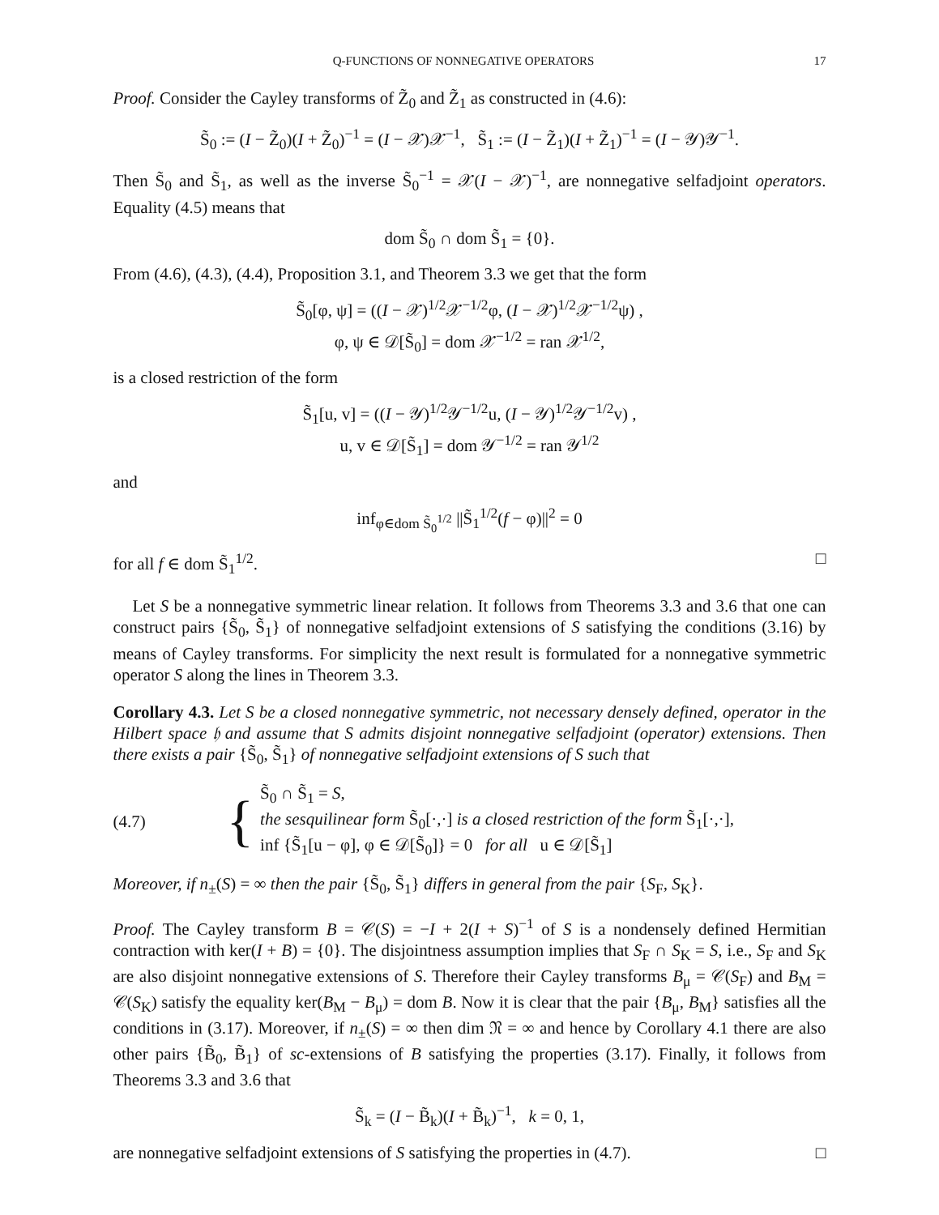Q-FUNCTIONS OF NONNEGATIVE OPERATORS 17
Proof. Consider the Cayley transforms of Z̃<sub>0</sub> and Z̃<sub>1</sub> as constructed in (4.6):
S̃<sub>0</sub> := (I − Z̃<sub>0</sub>)(I + Z̃<sub>0</sub>)<sup>−1</sup> = (I − 𝒳)𝒳<sup>−1</sup>, S̃<sub>1</sub> := (I − Z̃<sub>1</sub>)(I + Z̃<sub>1</sub>)<sup>−1</sup> = (I − 𝒴)𝒴<sup>−1</sup>.
Then S̃<sub>0</sub> and S̃<sub>1</sub>, as well as the inverse S̃<sub>0</sub><sup>−1</sup> = 𝒳(I − 𝒳)<sup>−1</sup>, are nonnegative selfadjoint operators. Equality (4.5) means that
dom S̃<sub>0</sub> ∩ dom S̃<sub>1</sub> = {0}.
From (4.6), (4.3), (4.4), Proposition 3.1, and Theorem 3.3 we get that the form
S̃<sub>0</sub>[φ, ψ] = ((I − 𝒳)<sup>1/2</sup>𝒳<sup>−1/2</sup>φ, (I − 𝒳)<sup>1/2</sup>𝒳<sup>−1/2</sup>ψ) ,
φ, ψ ∈ 𝒟[S̃<sub>0</sub>] = dom 𝒳<sup>−1/2</sup> = ran 𝒳<sup>1/2</sup>,
is a closed restriction of the form
S̃<sub>1</sub>[u, v] = ((I − 𝒴)<sup>1/2</sup>𝒴<sup>−1/2</sup>u, (I − 𝒴)<sup>1/2</sup>𝒴<sup>−1/2</sup>v) ,
u, v ∈ 𝒟[S̃<sub>1</sub>] = dom 𝒴<sup>−1/2</sup> = ran 𝒴<sup>1/2</sup>
and
inf<sub>φ∈dom S̃<sub>0</sub><sup>1/2</sup></sub> ||S̃<sub>1</sub><sup>1/2</sup>(f − φ)||<sup>2</sup> = 0
for all f ∈ dom S̃<sub>1</sub><sup>1/2</sup>. □
Let S be a nonnegative symmetric linear relation. It follows from Theorems 3.3 and 3.6 that one can construct pairs {S̃<sub>0</sub>, S̃<sub>1</sub>} of nonnegative selfadjoint extensions of S satisfying the conditions (3.16) by means of Cayley transforms. For simplicity the next result is formulated for a nonnegative symmetric operator S along the lines in Theorem 3.3.
Corollary 4.3. Let S be a closed nonnegative symmetric, not necessary densely defined, operator in the Hilbert space 𝔥 and assume that S admits disjoint nonnegative selfadjoint (operator) extensions. Then there exists a pair {S̃<sub>0</sub>, S̃<sub>1</sub>} of nonnegative selfadjoint extensions of S such that
(4.7) {
S̃<sub>0</sub> ∩ S̃<sub>1</sub> = S,
the sesquilinear form S̃<sub>0</sub>[·,·] is a closed restriction of the form S̃<sub>1</sub>[·,·],
inf {S̃<sub>1</sub>[u − φ], φ ∈ 𝒟[S̃<sub>0</sub>]} = 0 for all u ∈ 𝒟[S̃<sub>1</sub>]
Moreover, if n<sub>±</sub>(S) = ∞ then the pair {S̃<sub>0</sub>, S̃<sub>1</sub>} differs in general from the pair {S<sub>F</sub>, S<sub>K</sub>}.
Proof. The Cayley transform B = 𝒞(S) = −I + 2(I + S)<sup>−1</sup> of S is a nondensely defined Hermitian contraction with ker(I + B) = {0}. The disjointness assumption implies that S<sub>F</sub> ∩ S<sub>K</sub> = S, i.e., S<sub>F</sub> and S<sub>K</sub> are also disjoint nonnegative extensions of S. Therefore their Cayley transforms B<sub>μ</sub> = 𝒞(S<sub>F</sub>) and B<sub>M</sub> = 𝒞(S<sub>K</sub>) satisfy the equality ker(B<sub>M</sub> − B<sub>μ</sub>) = dom B. Now it is clear that the pair {B<sub>μ</sub>, B<sub>M</sub>} satisfies all the conditions in (3.17). Moreover, if n<sub>±</sub>(S) = ∞ then dim 𝔑 = ∞ and hence by Corollary 4.1 there are also other pairs {B̃<sub>0</sub>, B̃<sub>1</sub>} of sc-extensions of B satisfying the properties (3.17). Finally, it follows from Theorems 3.3 and 3.6 that
S̃<sub>k</sub> = (I − B̃<sub>k</sub>)(I + B̃<sub>k</sub>)<sup>−1</sup>, k = 0, 1,
are nonnegative selfadjoint extensions of S satisfying the properties in (4.7). □